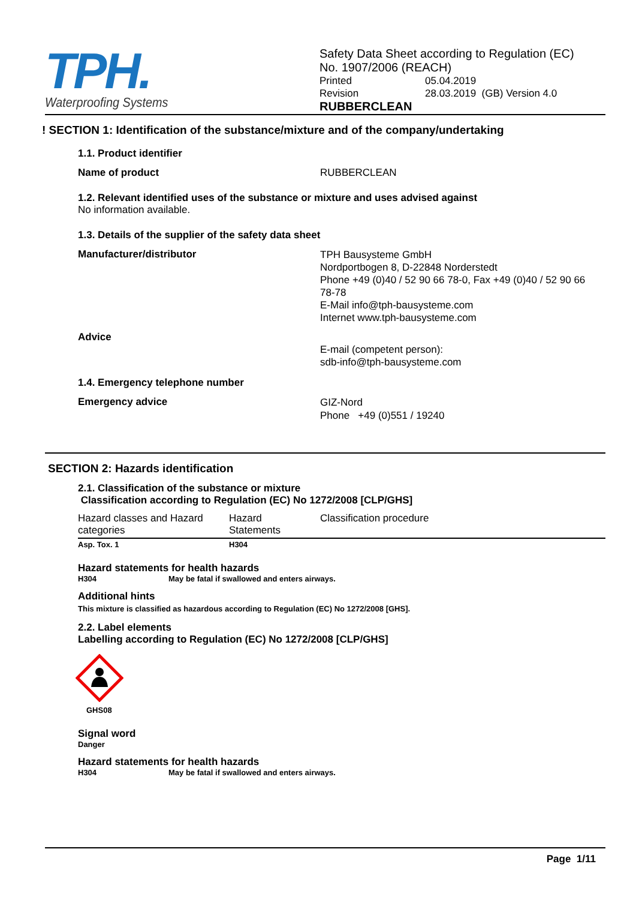TPH.
Waterproofing Systems
Safety Data Sheet according to Regulation (EC)
No. 1907/2006 (REACH)
Printed 05.04.2019
Revision 28.03.2019 (GB) Version 4.0
RUBBERCLEAN
! SECTION 1: Identification of the substance/mixture and of the company/undertaking
1.1. Product identifier
Name of product RUBBERCLEAN
1.2. Relevant identified uses of the substance or mixture and uses advised against
No information available.
1.3. Details of the supplier of the safety data sheet
Manufacturer/distributor
TPH Bausysteme GmbH
Nordportbogen 8, D-22848 Norderstedt
Phone +49 (0)40 / 52 90 66 78-0, Fax +49 (0)40 / 52 90 66 78-78
E-Mail info@tph-bausysteme.com
Internet www.tph-bausysteme.com
Advice
E-mail (competent person):
sdb-info@tph-bausysteme.com
1.4. Emergency telephone number
Emergency advice
GIZ-Nord
Phone +49 (0)551 / 19240
SECTION 2: Hazards identification
2.1. Classification of the substance or mixture
Classification according to Regulation (EC) No 1272/2008 [CLP/GHS]
| Hazard classes and Hazard categories | Hazard Statements | Classification procedure |
| Asp. Tox. 1 | H304 | |
Hazard statements for health hazards
H304 May be fatal if swallowed and enters airways.
Additional hints
This mixture is classified as hazardous according to Regulation (EC) No 1272/2008 [GHS].
2.2. Label elements
Labelling according to Regulation (EC) No 1272/2008 [CLP/GHS]
GHS08
Signal word
Danger
Hazard statements for health hazards
H304 May be fatal if swallowed and enters airways.
Page 1/11